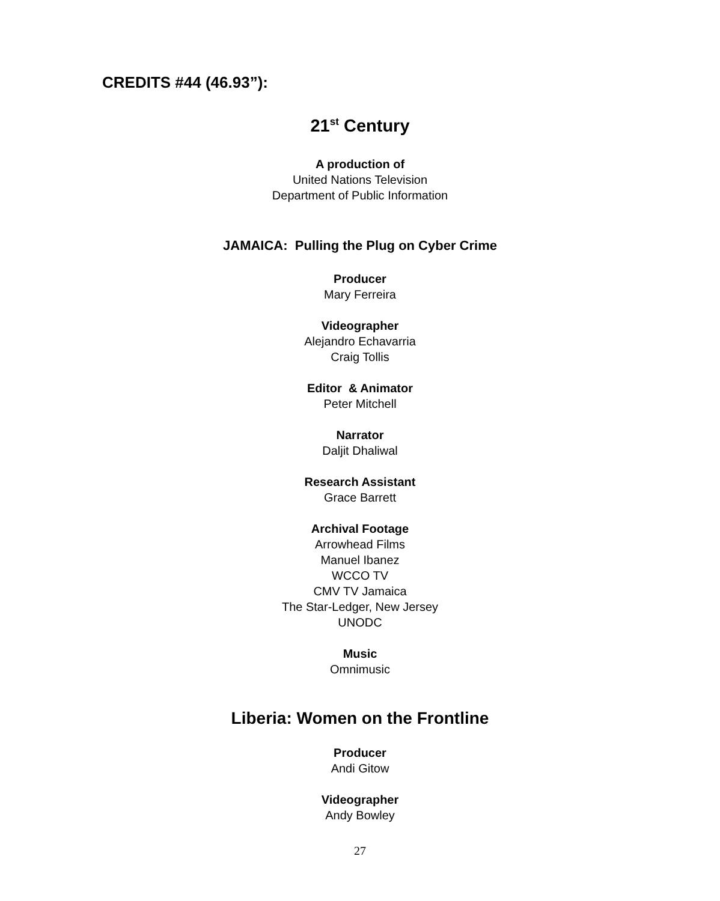CREDITS #44 (46.93”):
21<sup>st</sup> Century
A production of
United Nations Television
Department of Public Information
JAMAICA: Pulling the Plug on Cyber Crime
Producer
Mary Ferreira
Videographer
Alejandro Echavarria
Craig Tollis
Editor & Animator
Peter Mitchell
Narrator
Daljit Dhaliwal
Research Assistant
Grace Barrett
Archival Footage
Arrowhead Films
Manuel Ibanez
WCCO TV
CMV TV Jamaica
The Star-Ledger, New Jersey
UNODC
Music
Omnimusic
Liberia: Women on the Frontline
Producer
Andi Gitow
Videographer
Andy Bowley
27